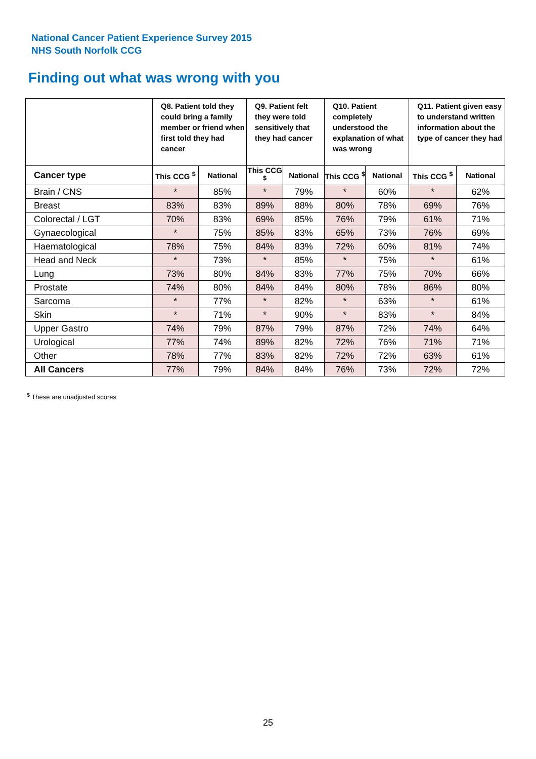National Cancer Patient Experience Survey 2015
NHS South Norfolk CCG
Finding out what was wrong with you
| | Q8. Patient told they could bring a family member or friend when first told they had cancer | | Q9. Patient felt they were told sensitively that they had cancer | | Q10. Patient completely understood the explanation of what was wrong | | Q11. Patient given easy to understand written information about the type of cancer they had | |
| --- | --- | --- | --- | --- | --- | --- | --- | --- |
| Cancer type | This CCG <sup>$</sup> | National | This CCG <sup>$</sup> | National | This CCG <sup>$</sup> | National | This CCG <sup>$</sup> | National |
| Brain / CNS | * | 85% | * | 79% | * | 60% | * | 62% |
| Breast | 83% | 83% | 89% | 88% | 80% | 78% | 69% | 76% |
| Colorectal / LGT | 70% | 83% | 69% | 85% | 76% | 79% | 61% | 71% |
| Gynaecological | * | 75% | 85% | 83% | 65% | 73% | 76% | 69% |
| Haematological | 78% | 75% | 84% | 83% | 72% | 60% | 81% | 74% |
| Head and Neck | * | 73% | * | 85% | * | 75% | * | 61% |
| Lung | 73% | 80% | 84% | 83% | 77% | 75% | 70% | 66% |
| Prostate | 74% | 80% | 84% | 84% | 80% | 78% | 86% | 80% |
| Sarcoma | * | 77% | * | 82% | * | 63% | * | 61% |
| Skin | * | 71% | * | 90% | * | 83% | * | 84% |
| Upper Gastro | 74% | 79% | 87% | 79% | 87% | 72% | 74% | 64% |
| Urological | 77% | 74% | 89% | 82% | 72% | 76% | 71% | 71% |
| Other | 78% | 77% | 83% | 82% | 72% | 72% | 63% | 61% |
| All Cancers | 77% | 79% | 84% | 84% | 76% | 73% | 72% | 72% |
<sup>$</sup> These are unadjusted scores
25